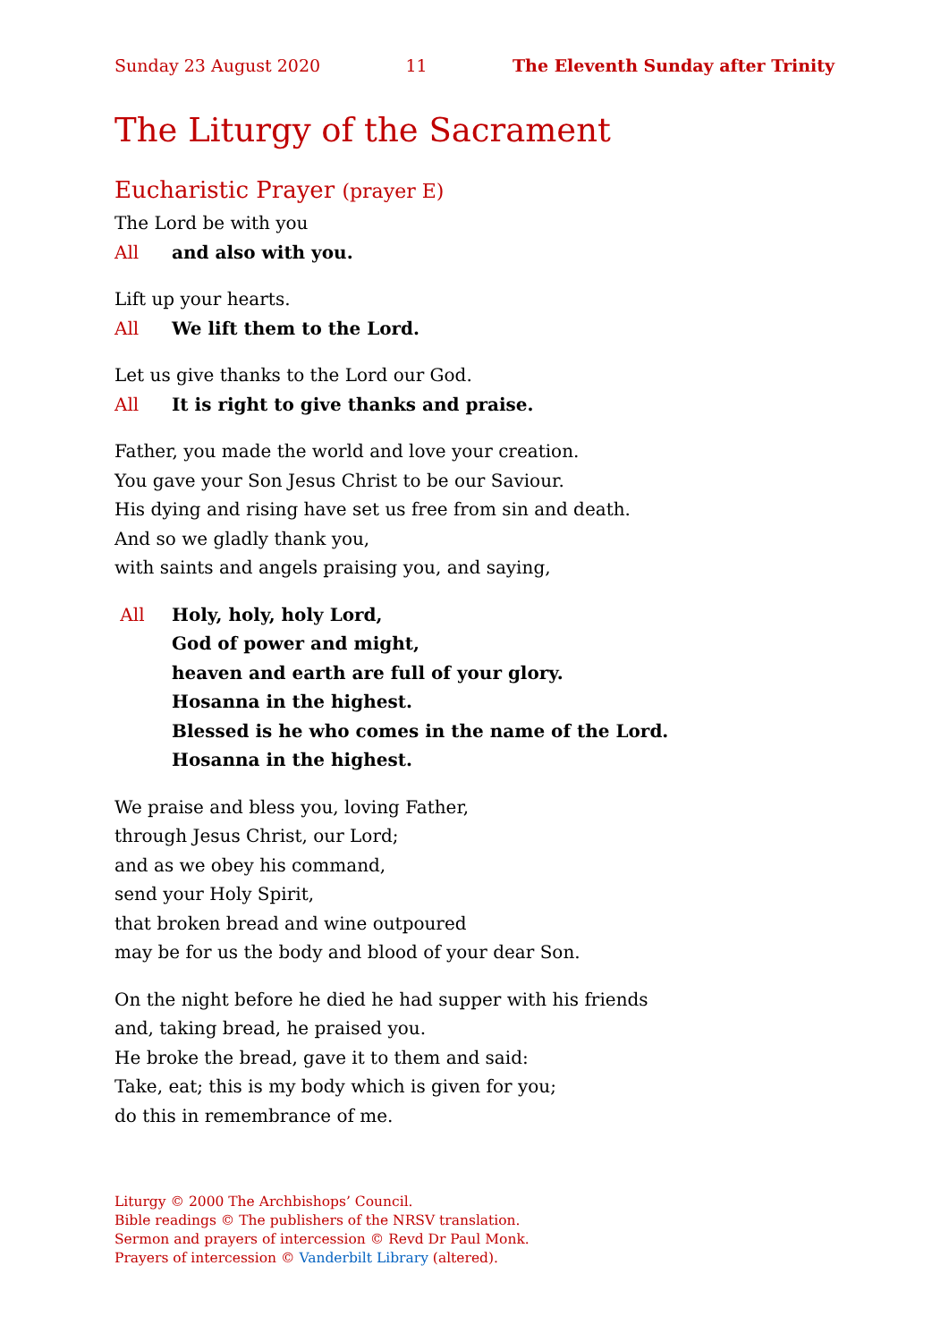Sunday 23 August 2020 11 The Eleventh Sunday after Trinity
The Liturgy of the Sacrament
Eucharistic Prayer (prayer E)
The Lord be with you
All and also with you.
Lift up your hearts.
All We lift them to the Lord.
Let us give thanks to the Lord our God.
All It is right to give thanks and praise.
Father, you made the world and love your creation.
You gave your Son Jesus Christ to be our Saviour.
His dying and rising have set us free from sin and death.
And so we gladly thank you,
with saints and angels praising you, and saying,
All Holy, holy, holy Lord,
God of power and might,
heaven and earth are full of your glory.
Hosanna in the highest.
Blessed is he who comes in the name of the Lord.
Hosanna in the highest.
We praise and bless you, loving Father,
through Jesus Christ, our Lord;
and as we obey his command,
send your Holy Spirit,
that broken bread and wine outpoured
may be for us the body and blood of your dear Son.
On the night before he died he had supper with his friends
and, taking bread, he praised you.
He broke the bread, gave it to them and said:
Take, eat; this is my body which is given for you;
do this in remembrance of me.
Liturgy © 2000 The Archbishops’ Council.
Bible readings © The publishers of the NRSV translation.
Sermon and prayers of intercession © Revd Dr Paul Monk.
Prayers of intercession © Vanderbilt Library (altered).